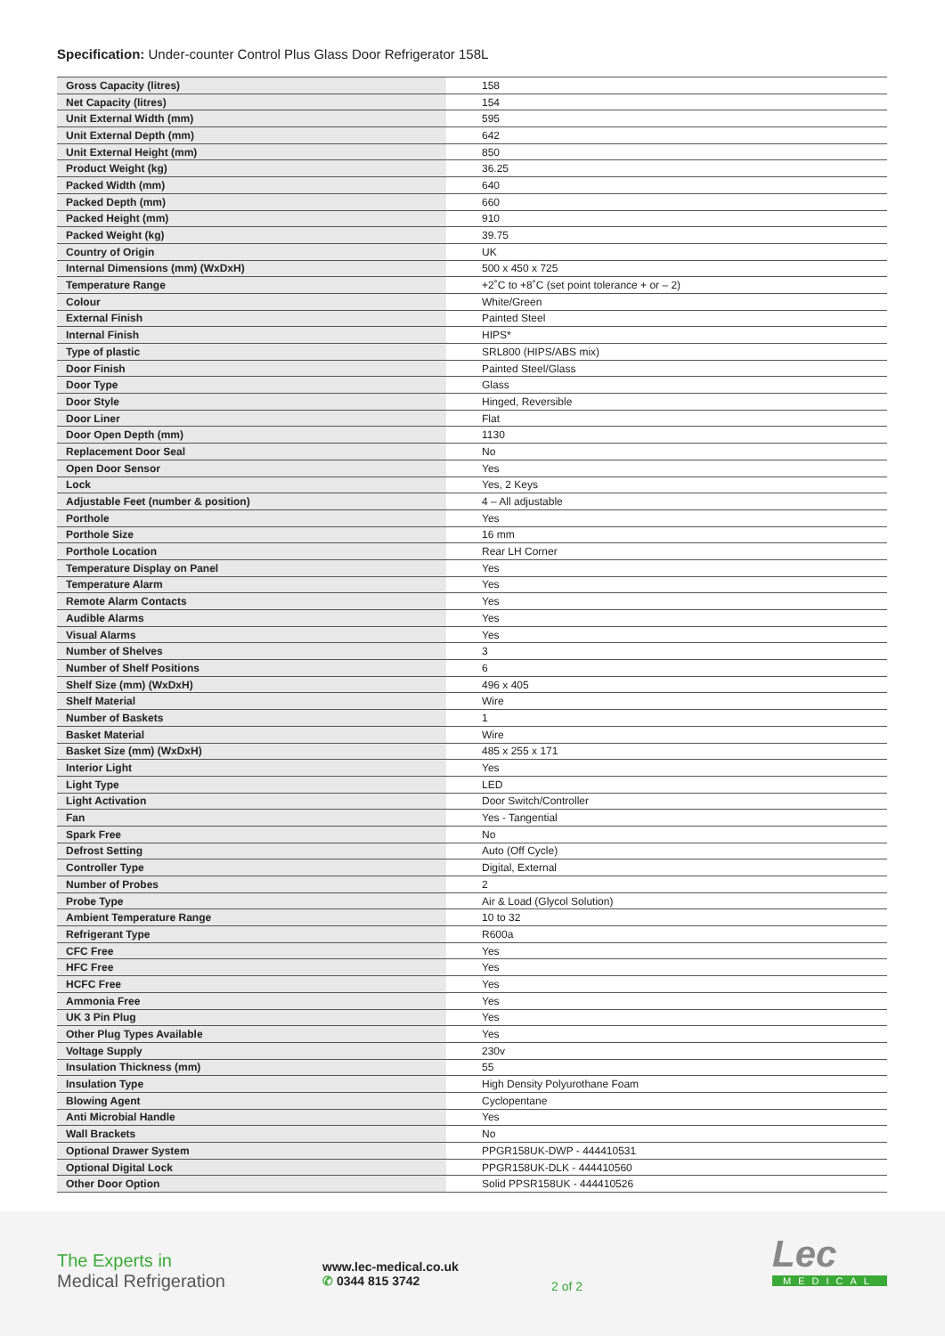Specification: Under-counter Control Plus Glass Door Refrigerator 158L
| Gross Capacity (litres) | 158 |
| Net Capacity (litres) | 154 |
| Unit External Width (mm) | 595 |
| Unit External Depth (mm) | 642 |
| Unit External Height (mm) | 850 |
| Product Weight (kg) | 36.25 |
| Packed Width (mm) | 640 |
| Packed Depth (mm) | 660 |
| Packed Height (mm) | 910 |
| Packed Weight (kg) | 39.75 |
| Country of Origin | UK |
| Internal Dimensions (mm) (WxDxH) | 500 x 450 x 725 |
| Temperature Range | +2˚C to +8˚C (set point tolerance + or – 2) |
| Colour | White/Green |
| External Finish | Painted Steel |
| Internal Finish | HIPS* |
| Type of plastic | SRL800 (HIPS/ABS mix) |
| Door Finish | Painted Steel/Glass |
| Door Type | Glass |
| Door Style | Hinged, Reversible |
| Door Liner | Flat |
| Door Open Depth (mm) | 1130 |
| Replacement Door Seal | No |
| Open Door Sensor | Yes |
| Lock | Yes, 2 Keys |
| Adjustable Feet (number & position) | 4 – All adjustable |
| Porthole | Yes |
| Porthole Size | 16 mm |
| Porthole Location | Rear LH Corner |
| Temperature Display on Panel | Yes |
| Temperature Alarm | Yes |
| Remote Alarm Contacts | Yes |
| Audible Alarms | Yes |
| Visual Alarms | Yes |
| Number of Shelves | 3 |
| Number of Shelf Positions | 6 |
| Shelf Size (mm) (WxDxH) | 496 x 405 |
| Shelf Material | Wire |
| Number of Baskets | 1 |
| Basket Material | Wire |
| Basket Size (mm) (WxDxH) | 485 x 255 x 171 |
| Interior Light | Yes |
| Light Type | LED |
| Light Activation | Door Switch/Controller |
| Fan | Yes - Tangential |
| Spark Free | No |
| Defrost Setting | Auto (Off Cycle) |
| Controller Type | Digital, External |
| Number of Probes | 2 |
| Probe Type | Air & Load (Glycol Solution) |
| Ambient Temperature Range | 10 to 32 |
| Refrigerant Type | R600a |
| CFC Free | Yes |
| HFC Free | Yes |
| HCFC Free | Yes |
| Ammonia Free | Yes |
| UK 3 Pin Plug | Yes |
| Other Plug Types Available | Yes |
| Voltage Supply | 230v |
| Insulation Thickness (mm) | 55 |
| Insulation Type | High Density Polyurothane Foam |
| Blowing Agent | Cyclopentane |
| Anti Microbial Handle | Yes |
| Wall Brackets | No |
| Optional Drawer System | PPGR158UK-DWP - 444410531 |
| Optional Digital Lock | PPGR158UK-DLK - 444410560 |
| Other Door Option | Solid PPSR158UK - 444410526 |
The Experts in
Medical Refrigeration
www.lec-medical.co.uk
✆ 0344 815 3742
2 of 2
Lec
MEDICAL